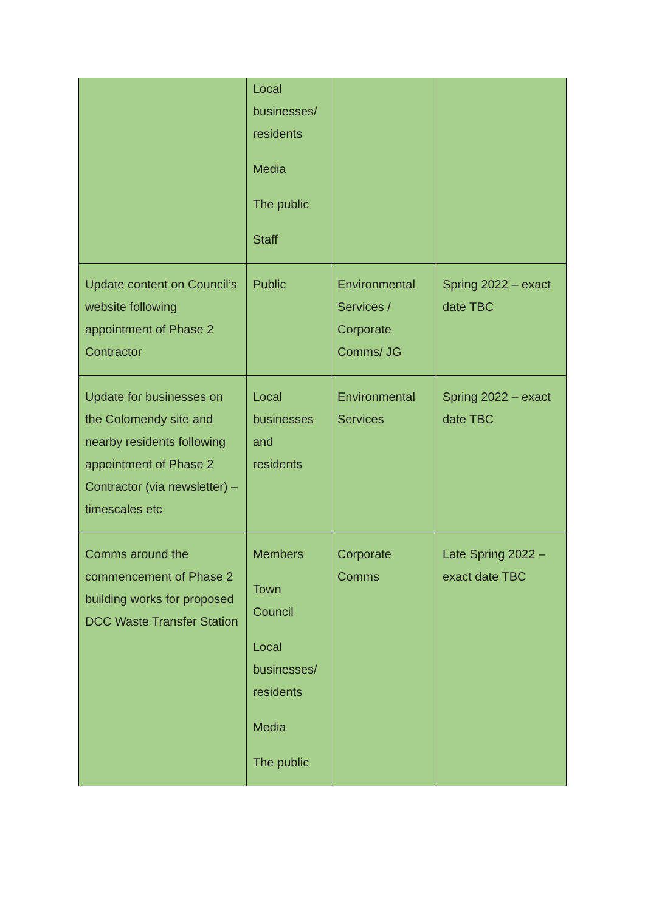| | Local businesses/ residents Media The public Staff | | |
| Update content on Council’s website following appointment of Phase 2 Contractor | Public | Environmental Services / Corporate Comms/ JG | Spring 2022 – exact date TBC |
| Update for businesses on the Colomendy site and nearby residents following appointment of Phase 2 Contractor (via newsletter) – timescales etc | Local businesses and residents | Environmental Services | Spring 2022 – exact date TBC |
| Comms around the commencement of Phase 2 building works for proposed DCC Waste Transfer Station | Members Town Council Local businesses/ residents Media The public | Corporate Comms | Late Spring 2022 – exact date TBC |